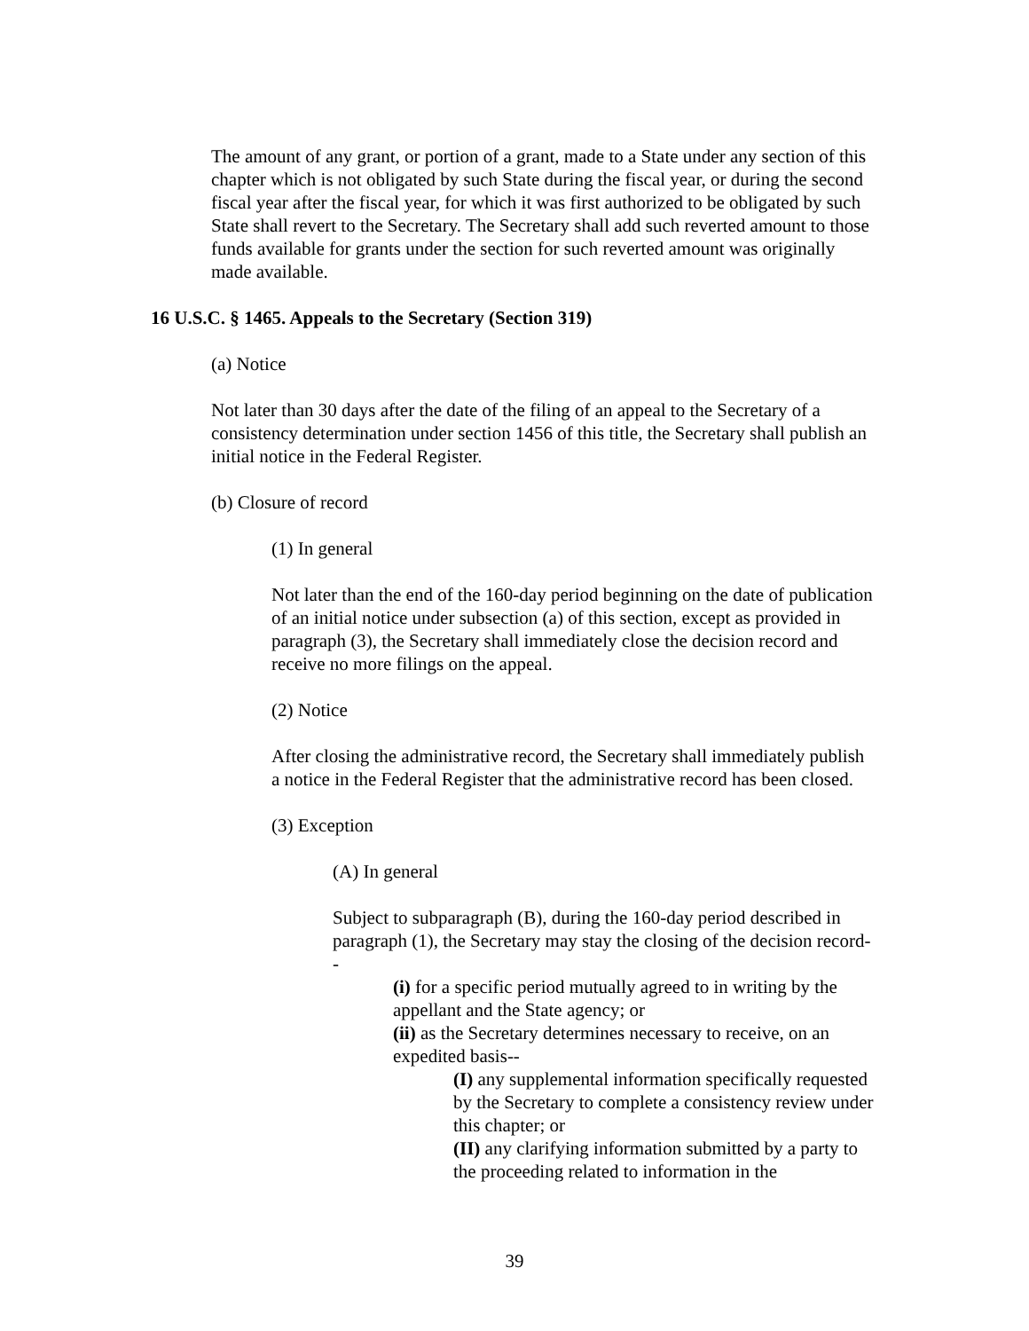The amount of any grant, or portion of a grant, made to a State under any section of this chapter which is not obligated by such State during the fiscal year, or during the second fiscal year after the fiscal year, for which it was first authorized to be obligated by such State shall revert to the Secretary. The Secretary shall add such reverted amount to those funds available for grants under the section for such reverted amount was originally made available.
16 U.S.C. § 1465. Appeals to the Secretary (Section 319)
(a) Notice
Not later than 30 days after the date of the filing of an appeal to the Secretary of a consistency determination under section 1456 of this title, the Secretary shall publish an initial notice in the Federal Register.
(b) Closure of record
(1) In general
Not later than the end of the 160-day period beginning on the date of publication of an initial notice under subsection (a) of this section, except as provided in paragraph (3), the Secretary shall immediately close the decision record and receive no more filings on the appeal.
(2) Notice
After closing the administrative record, the Secretary shall immediately publish a notice in the Federal Register that the administrative record has been closed.
(3) Exception
(A) In general
Subject to subparagraph (B), during the 160-day period described in paragraph (1), the Secretary may stay the closing of the decision record--
(i) for a specific period mutually agreed to in writing by the appellant and the State agency; or
(ii) as the Secretary determines necessary to receive, on an expedited basis--
(I) any supplemental information specifically requested by the Secretary to complete a consistency review under this chapter; or
(II) any clarifying information submitted by a party to the proceeding related to information in the
39